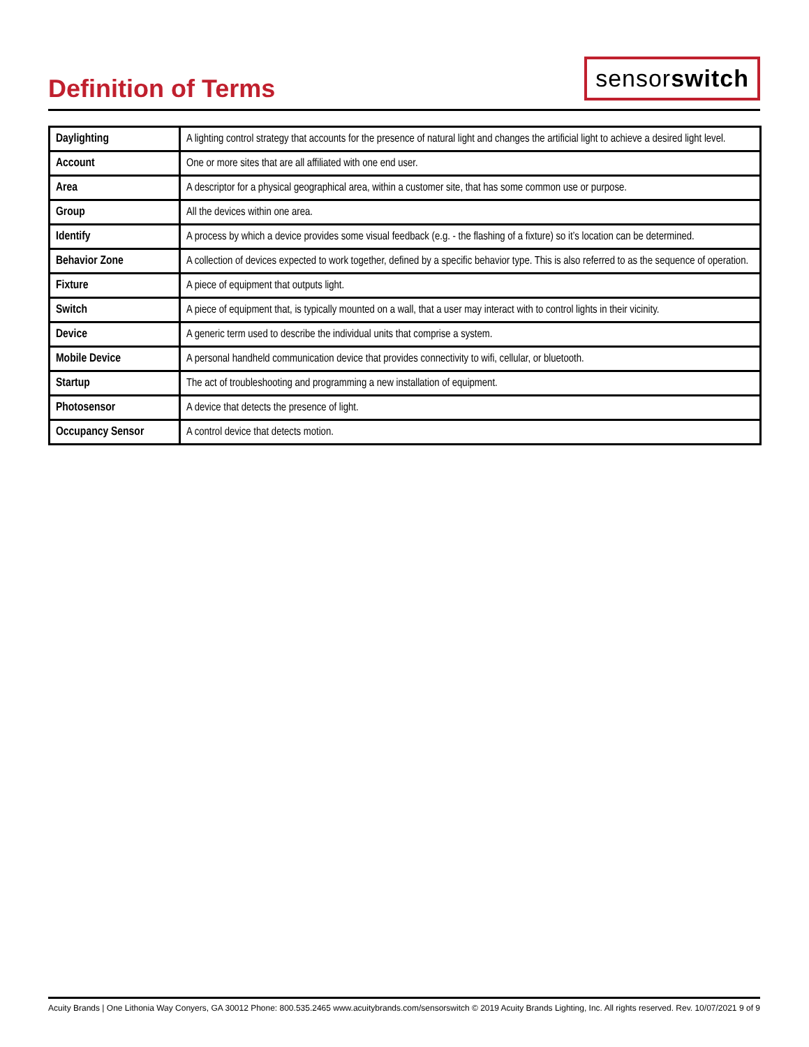Definition of Terms
sensorswitch
| Daylighting | A lighting control strategy that accounts for the presence of natural light and changes the artificial light to achieve a desired light level. |
| Account | One or more sites that are all affiliated with one end user. |
| Area | A descriptor for a physical geographical area, within a customer site, that has some common use or purpose. |
| Group | All the devices within one area. |
| Identify | A process by which a device provides some visual feedback (e.g. - the flashing of a fixture) so it’s location can be determined. |
| Behavior Zone | A collection of devices expected to work together, defined by a specific behavior type. This is also referred to as the sequence of operation. |
| Fixture | A piece of equipment that outputs light. |
| Switch | A piece of equipment that, is typically mounted on a wall, that a user may interact with to control lights in their vicinity. |
| Device | A generic term used to describe the individual units that comprise a system. |
| Mobile Device | A personal handheld communication device that provides connectivity to wifi, cellular, or bluetooth. |
| Startup | The act of troubleshooting and programming a new installation of equipment. |
| Photosensor | A device that detects the presence of light. |
| Occupancy Sensor | A control device that detects motion. |
Acuity Brands | One Lithonia Way Conyers, GA 30012 Phone: 800.535.2465 www.acuitybrands.com/sensorswitch © 2019 Acuity Brands Lighting, Inc. All rights reserved. Rev. 10/07/2021 9 of 9